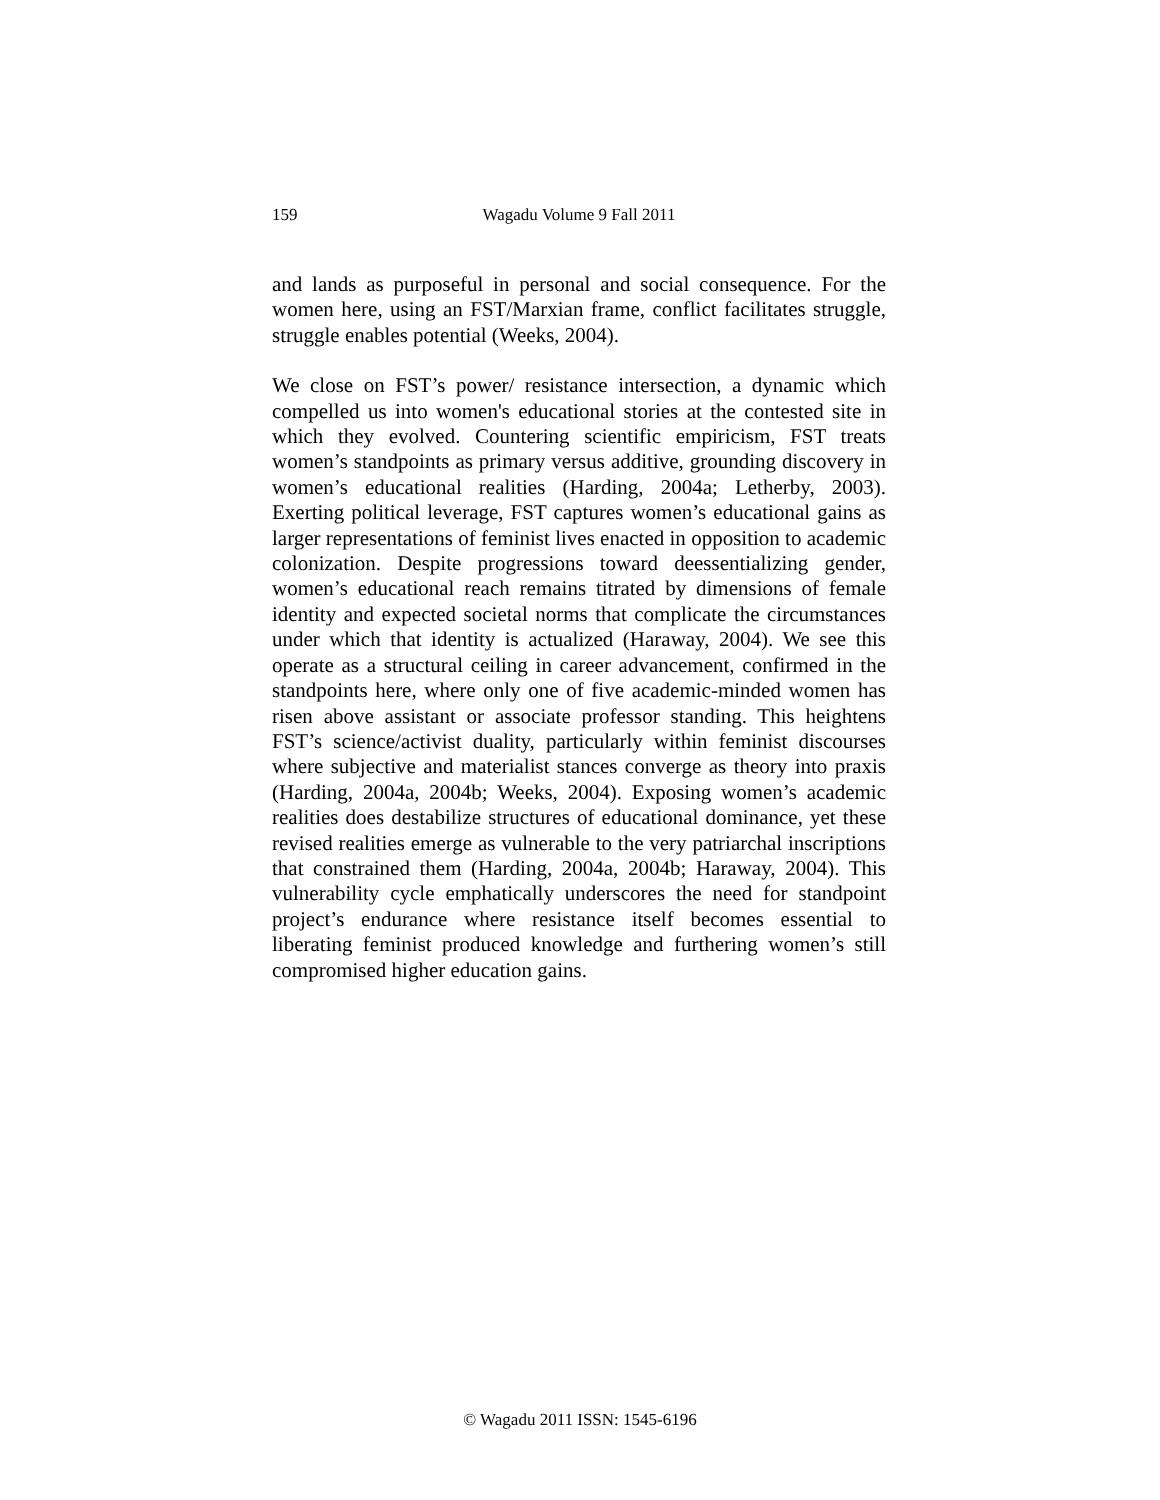159
Wagadu Volume 9 Fall 2011
and lands as purposeful in personal and social consequence. For the women here, using an FST/Marxian frame, conflict facilitates struggle, struggle enables potential (Weeks, 2004).
We close on FST’s power/ resistance intersection, a dynamic which compelled us into women's educational stories at the contested site in which they evolved. Countering scientific empiricism, FST treats women’s standpoints as primary versus additive, grounding discovery in women’s educational realities (Harding, 2004a; Letherby, 2003). Exerting political leverage, FST captures women’s educational gains as larger representations of feminist lives enacted in opposition to academic colonization. Despite progressions toward deessentializing gender, women’s educational reach remains titrated by dimensions of female identity and expected societal norms that complicate the circumstances under which that identity is actualized (Haraway, 2004). We see this operate as a structural ceiling in career advancement, confirmed in the standpoints here, where only one of five academic-minded women has risen above assistant or associate professor standing. This heightens FST’s science/activist duality, particularly within feminist discourses where subjective and materialist stances converge as theory into praxis (Harding, 2004a, 2004b; Weeks, 2004). Exposing women’s academic realities does destabilize structures of educational dominance, yet these revised realities emerge as vulnerable to the very patriarchal inscriptions that constrained them (Harding, 2004a, 2004b; Haraway, 2004). This vulnerability cycle emphatically underscores the need for standpoint project’s endurance where resistance itself becomes essential to liberating feminist produced knowledge and furthering women’s still compromised higher education gains.
© Wagadu 2011 ISSN: 1545-6196